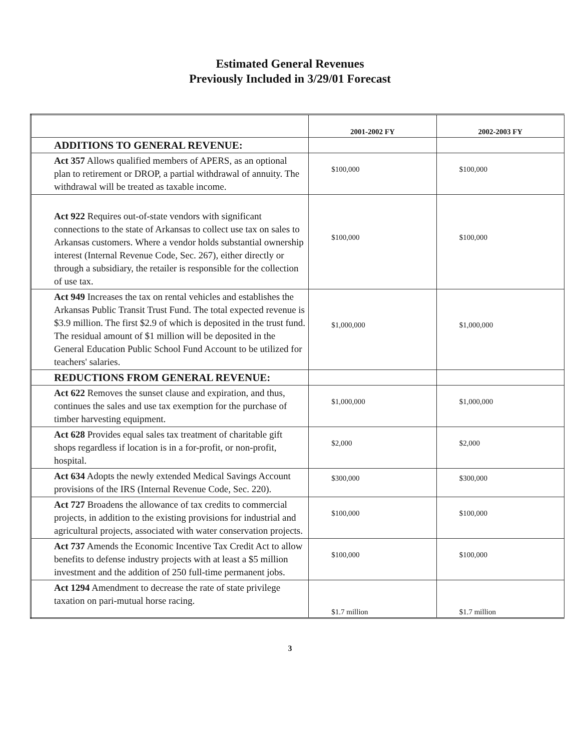Estimated General Revenues
Previously Included in 3/29/01 Forecast
| | 2001-2002 FY | 2002-2003 FY |
| --- | --- | --- |
| ADDITIONS TO GENERAL REVENUE: | | |
| Act 357 Allows qualified members of APERS, as an optional plan to retirement or DROP, a partial withdrawal of annuity. The withdrawal will be treated as taxable income. | $100,000 | $100,000 |
| Act 922 Requires out-of-state vendors with significant connections to the state of Arkansas to collect use tax on sales to Arkansas customers. Where a vendor holds substantial ownership interest (Internal Revenue Code, Sec. 267), either directly or through a subsidiary, the retailer is responsible for the collection of use tax. | $100,000 | $100,000 |
| Act 949 Increases the tax on rental vehicles and establishes the Arkansas Public Transit Trust Fund. The total expected revenue is $3.9 million. The first $2.9 of which is deposited in the trust fund. The residual amount of $1 million will be deposited in the General Education Public School Fund Account to be utilized for teachers' salaries. | $1,000,000 | $1,000,000 |
| REDUCTIONS FROM GENERAL REVENUE: | | |
| Act 622 Removes the sunset clause and expiration, and thus, continues the sales and use tax exemption for the purchase of timber harvesting equipment. | $1,000,000 | $1,000,000 |
| Act 628 Provides equal sales tax treatment of charitable gift shops regardless if location is in a for-profit, or non-profit, hospital. | $2,000 | $2,000 |
| Act 634 Adopts the newly extended Medical Savings Account provisions of the IRS (Internal Revenue Code, Sec. 220). | $300,000 | $300,000 |
| Act 727 Broadens the allowance of tax credits to commercial projects, in addition to the existing provisions for industrial and agricultural projects, associated with water conservation projects. | $100,000 | $100,000 |
| Act 737 Amends the Economic Incentive Tax Credit Act to allow benefits to defense industry projects with at least a $5 million investment and the addition of 250 full-time permanent jobs. | $100,000 | $100,000 |
| Act 1294 Amendment to decrease the rate of state privilege taxation on pari-mutual horse racing. | $1.7 million | $1.7 million |
3